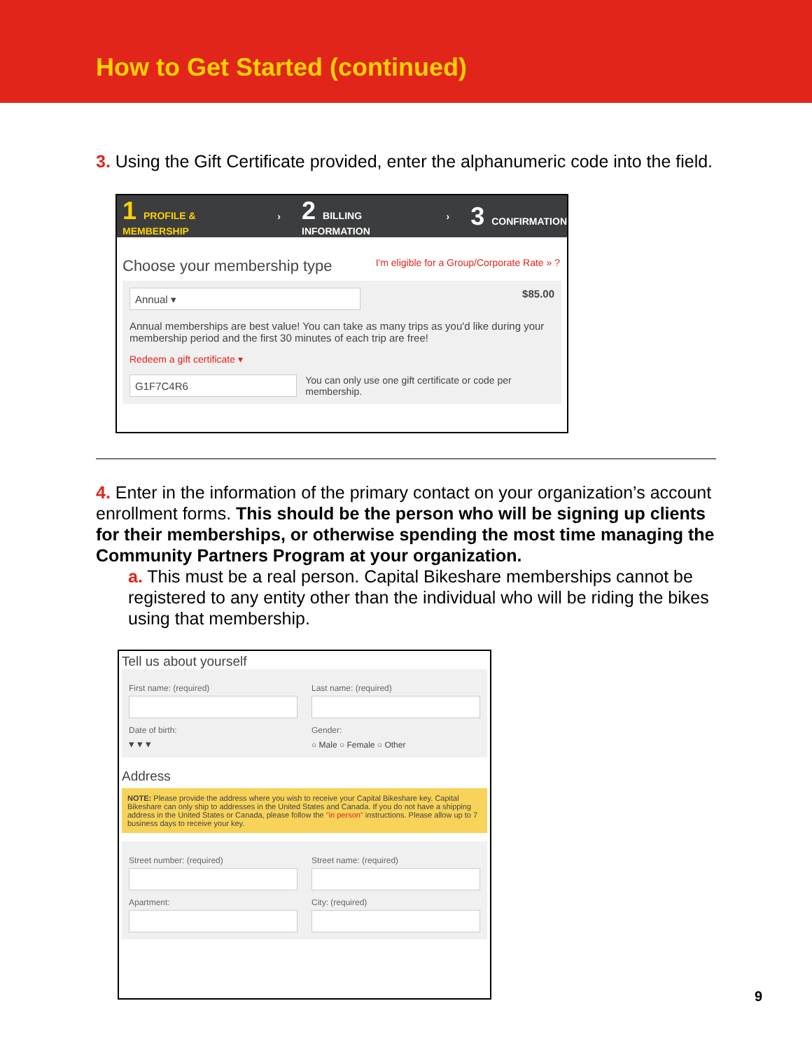How to Get Started (continued)
3. Using the Gift Certificate provided, enter the alphanumeric code into the field.
1 PROFILE & MEMBERSHIP › 2 BILLING INFORMATION › 3 CONFIRMATION
Choose your membership type I'm eligible for a Group/Corporate Rate » ?
Annual ▾
$85.00
Annual memberships are best value! You can take as many trips as you'd like during your membership period and the first 30 minutes of each trip are free!
Redeem a gift certificate ▾
G1F7C4R6
You can only use one gift certificate or code per membership.
4. Enter in the information of the primary contact on your organization’s account enrollment forms. This should be the person who will be signing up clients for their memberships, or otherwise spending the most time managing the Community Partners Program at your organization.
a. This must be a real person. Capital Bikeshare memberships cannot be registered to any entity other than the individual who will be riding the bikes using that membership.
Tell us about yourself
First name: (required) Last name: (required)
Date of birth:
▾ ▾ ▾
Gender:
○ Male ○ Female ○ Other
Address
NOTE: Please provide the address where you wish to receive your Capital Bikeshare key. Capital Bikeshare can only ship to addresses in the United States and Canada. If you do not have a shipping address in the United States or Canada, please follow the "in person" instructions. Please allow up to 7 business days to receive your key.
Street number: (required) Street name: (required)
Apartment: City: (required)
9